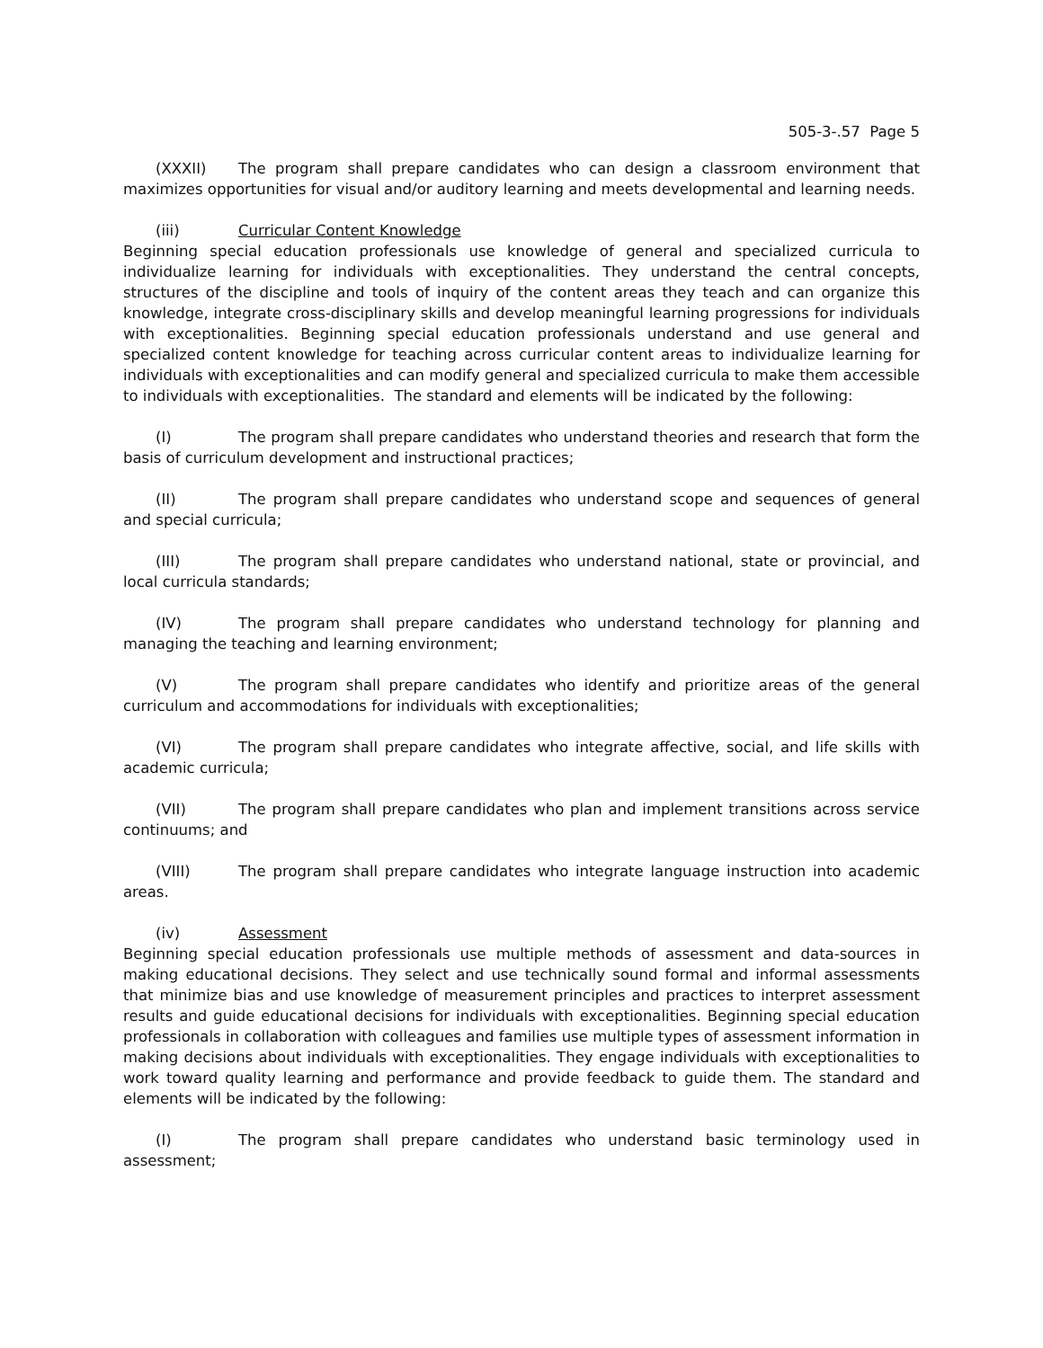505-3-.57 Page 5
(XXXII) The program shall prepare candidates who can design a classroom environment that maximizes opportunities for visual and/or auditory learning and meets developmental and learning needs.
(iii) Curricular Content Knowledge
Beginning special education professionals use knowledge of general and specialized curricula to individualize learning for individuals with exceptionalities. They understand the central concepts, structures of the discipline and tools of inquiry of the content areas they teach and can organize this knowledge, integrate cross-disciplinary skills and develop meaningful learning progressions for individuals with exceptionalities. Beginning special education professionals understand and use general and specialized content knowledge for teaching across curricular content areas to individualize learning for individuals with exceptionalities and can modify general and specialized curricula to make them accessible to individuals with exceptionalities. The standard and elements will be indicated by the following:
(I) The program shall prepare candidates who understand theories and research that form the basis of curriculum development and instructional practices;
(II) The program shall prepare candidates who understand scope and sequences of general and special curricula;
(III) The program shall prepare candidates who understand national, state or provincial, and local curricula standards;
(IV) The program shall prepare candidates who understand technology for planning and managing the teaching and learning environment;
(V) The program shall prepare candidates who identify and prioritize areas of the general curriculum and accommodations for individuals with exceptionalities;
(VI) The program shall prepare candidates who integrate affective, social, and life skills with academic curricula;
(VII) The program shall prepare candidates who plan and implement transitions across service continuums; and
(VIII) The program shall prepare candidates who integrate language instruction into academic areas.
(iv) Assessment
Beginning special education professionals use multiple methods of assessment and data-sources in making educational decisions. They select and use technically sound formal and informal assessments that minimize bias and use knowledge of measurement principles and practices to interpret assessment results and guide educational decisions for individuals with exceptionalities. Beginning special education professionals in collaboration with colleagues and families use multiple types of assessment information in making decisions about individuals with exceptionalities. They engage individuals with exceptionalities to work toward quality learning and performance and provide feedback to guide them. The standard and elements will be indicated by the following:
(I) The program shall prepare candidates who understand basic terminology used in assessment;